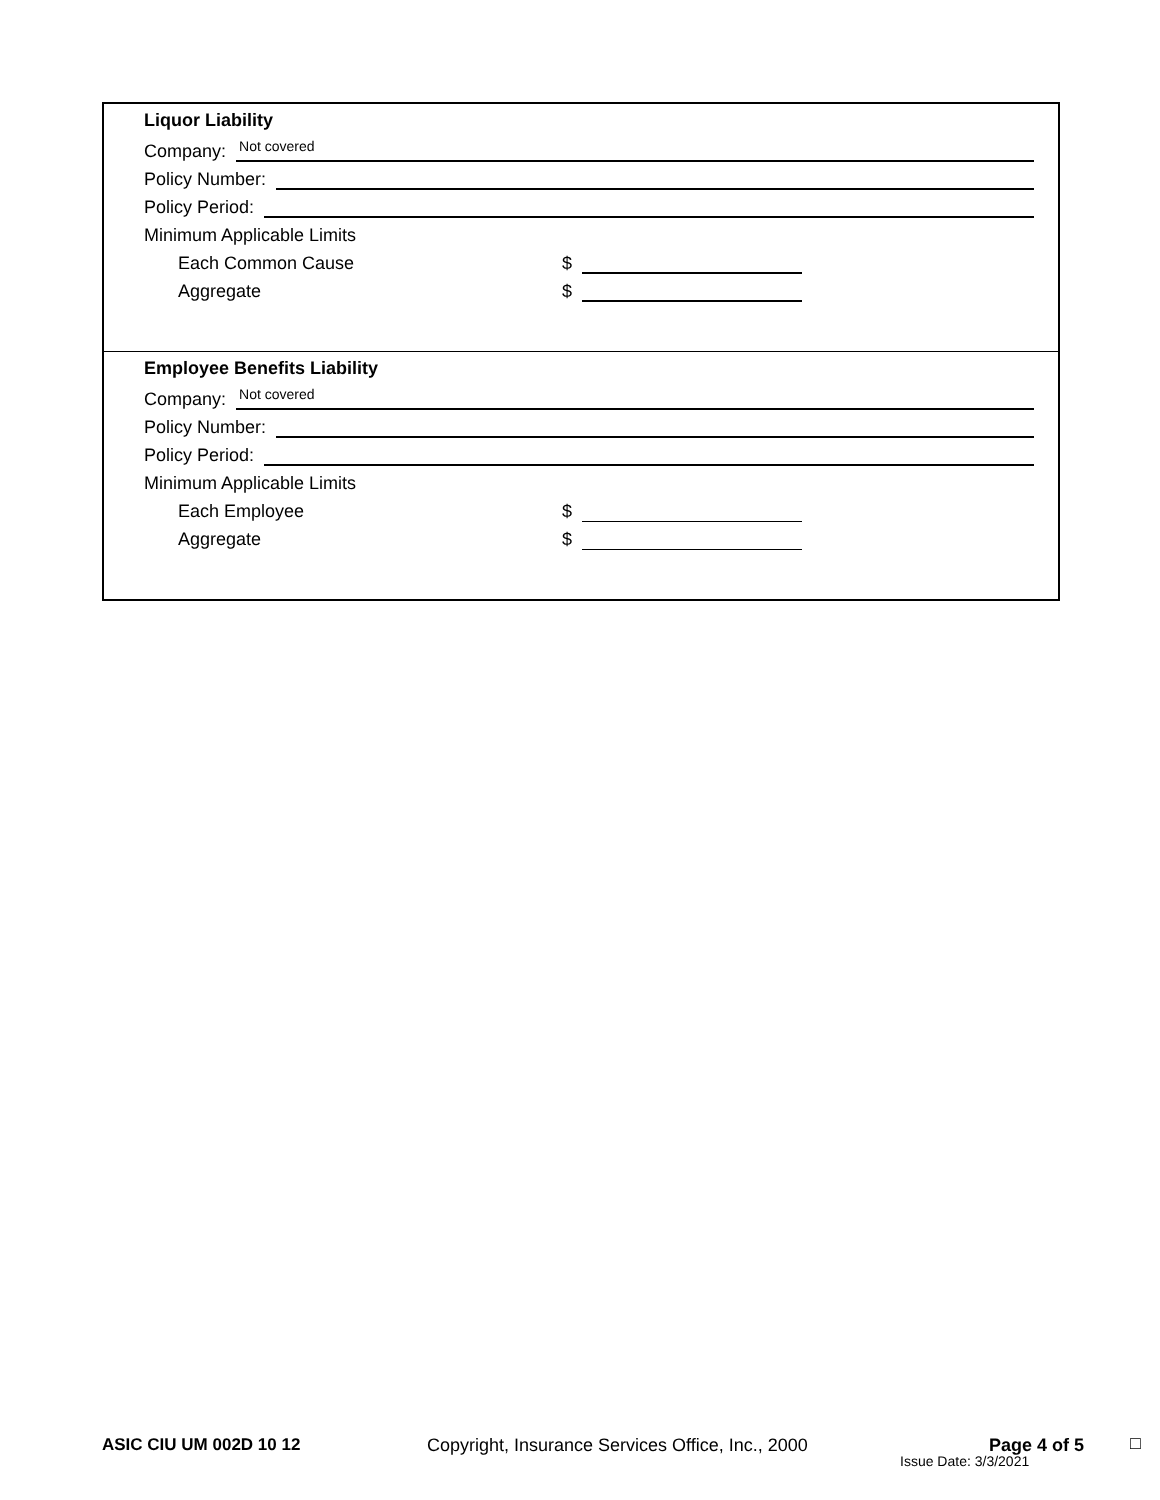Liquor Liability
Company: Not covered
Policy Number:
Policy Period:
Minimum Applicable Limits
Each Common Cause $
Aggregate $
Employee Benefits Liability
Company: Not covered
Policy Number:
Policy Period:
Minimum Applicable Limits
Each Employee $
Aggregate $
ASIC CIU UM 002D 10 12
Copyright, Insurance Services Office, Inc., 2000
Page 4 of 5
Issue Date: 3/3/2021
□